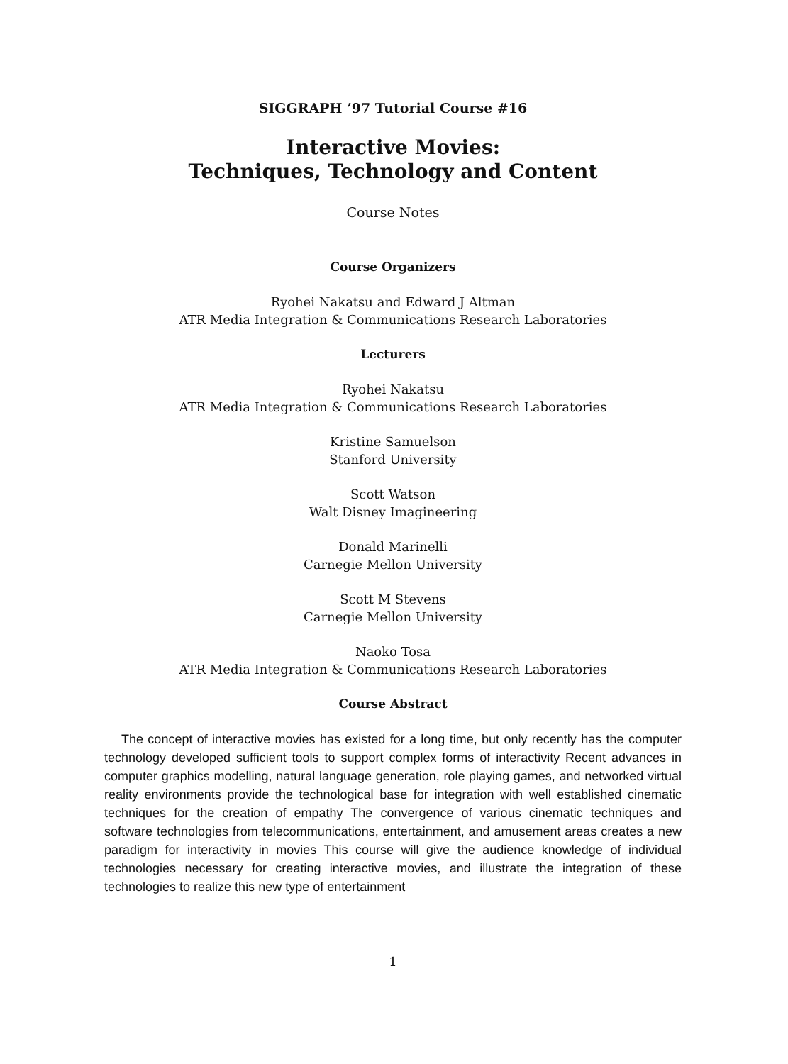SIGGRAPH ’97 Tutorial Course #16
Interactive Movies:
Techniques, Technology and Content
Course Notes
Course Organizers
Ryohei Nakatsu and Edward J Altman
ATR Media Integration & Communications Research Laboratories
Lecturers
Ryohei Nakatsu
ATR Media Integration & Communications Research Laboratories
Kristine Samuelson
Stanford University
Scott Watson
Walt Disney Imagineering
Donald Marinelli
Carnegie Mellon University
Scott M Stevens
Carnegie Mellon University
Naoko Tosa
ATR Media Integration & Communications Research Laboratories
Course Abstract
The concept of interactive movies has existed for a long time, but only recently has the computer technology developed sufficient tools to support complex forms of interactivity Recent advances in computer graphics modelling, natural language generation, role playing games, and networked virtual reality environments provide the technological base for integration with well established cinematic techniques for the creation of empathy The convergence of various cinematic techniques and software technologies from telecommunications, entertainment, and amusement areas creates a new paradigm for interactivity in movies This course will give the audience knowledge of individual technologies necessary for creating interactive movies, and illustrate the integration of these technologies to realize this new type of entertainment
1